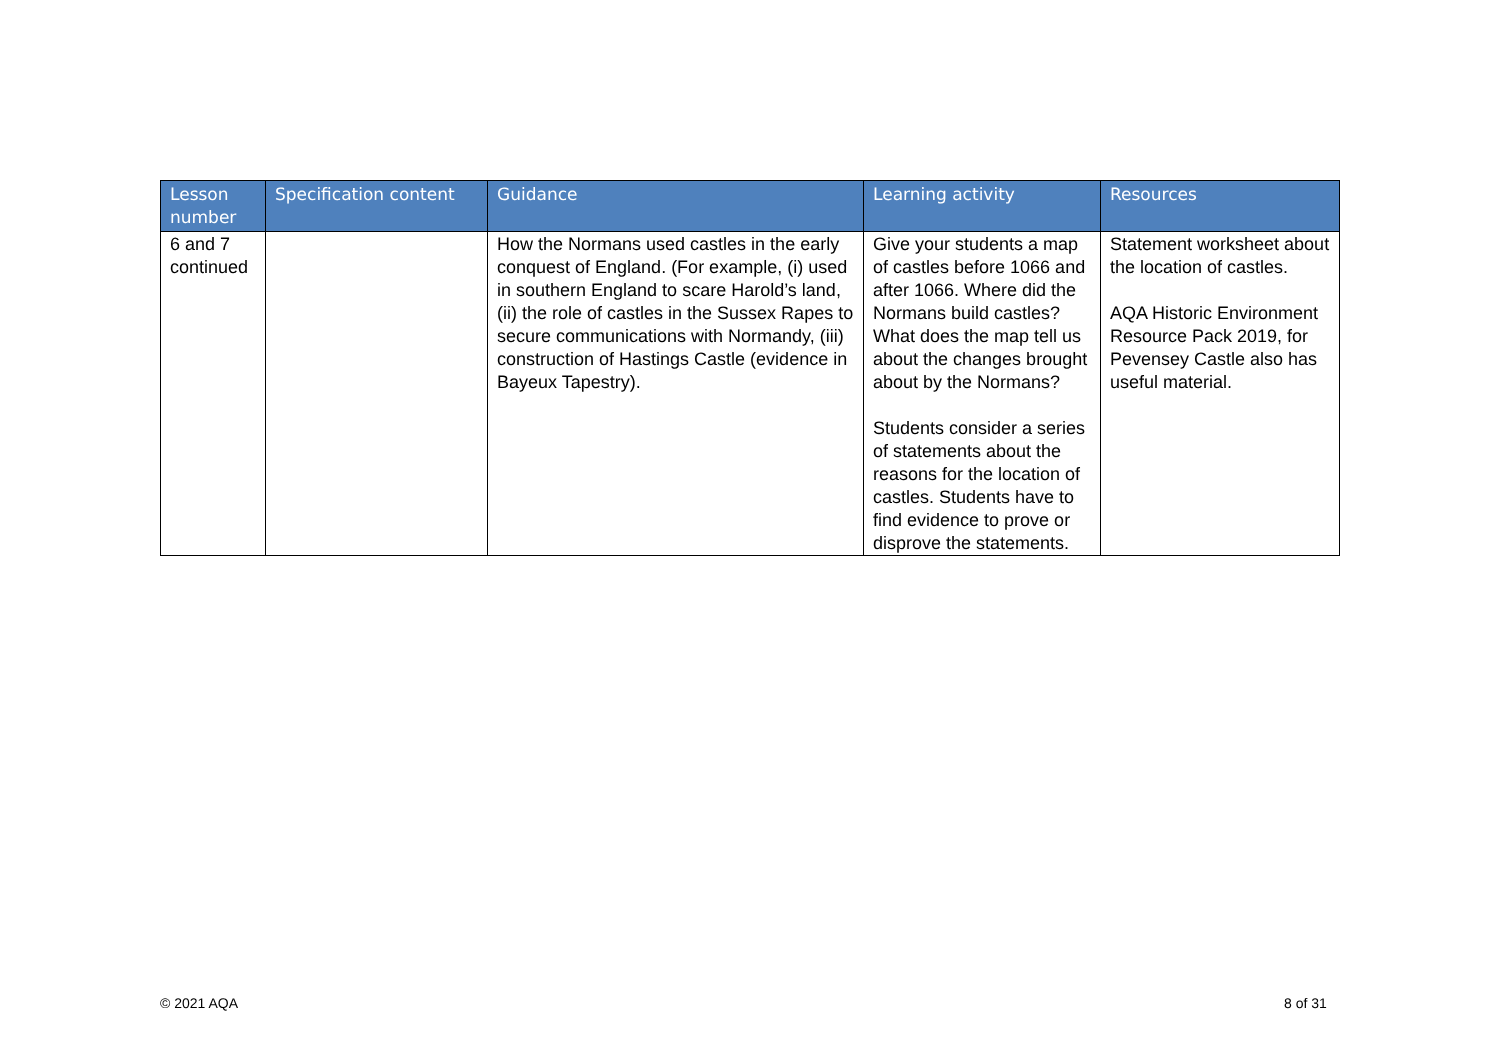| Lesson number | Specification content | Guidance | Learning activity | Resources |
| --- | --- | --- | --- | --- |
| 6 and 7 continued | | How the Normans used castles in the early conquest of England. (For example, (i) used in southern England to scare Harold’s land, (ii) the role of castles in the Sussex Rapes to secure communications with Normandy, (iii) construction of Hastings Castle (evidence in Bayeux Tapestry). | Give your students a map of castles before 1066 and after 1066. Where did the Normans build castles? What does the map tell us about the changes brought about by the Normans? Students consider a series of statements about the reasons for the location of castles. Students have to find evidence to prove or disprove the statements. | Statement worksheet about the location of castles. AQA Historic Environment Resource Pack 2019, for Pevensey Castle also has useful material. |
© 2021 AQA 8 of 31